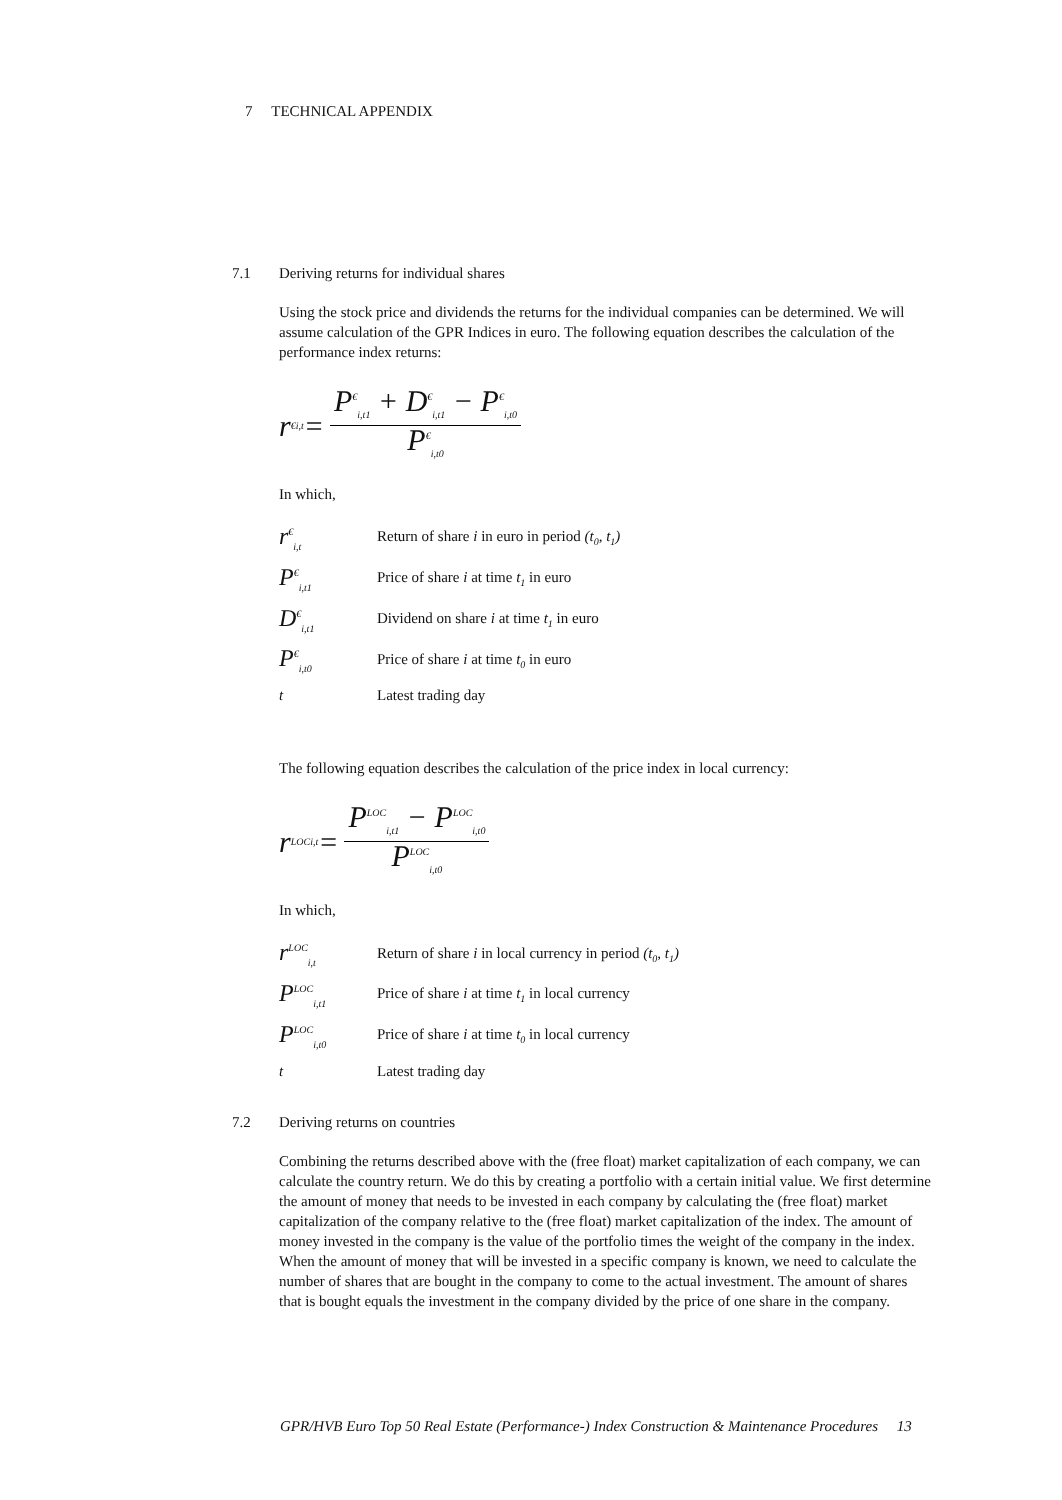7 TECHNICAL APPENDIX
7.1 Deriving returns for individual shares
Using the stock price and dividends the returns for the individual companies can be determined. We will assume calculation of the GPR Indices in euro. The following equation describes the calculation of the performance index returns:
r<sup>€</sup><sub>i,t</sub> = P<sup>€</sup><sub>i,t1</sub> + D<sup>€</sup><sub>i,t1</sub> − P<sup>€</sup><sub>i,t0</sub> P<sup>€</sup><sub>i,t0</sub>
In which,
| r<sup>€</sup><sub>i,t</sub> | Return of share i in euro in period (t<sub>0</sub>, t<sub>1</sub>) |
| P<sup>€</sup><sub>i,t1</sub> | Price of share i at time t<sub>1</sub> in euro |
| D<sup>€</sup><sub>i,t1</sub> | Dividend on share i at time t<sub>1</sub> in euro |
| P<sup>€</sup><sub>i,t0</sub> | Price of share i at time t<sub>0</sub> in euro |
| t | Latest trading day |
The following equation describes the calculation of the price index in local currency:
r<sup>LOC</sup><sub>i,t</sub> = P<sup>LOC</sup><sub>i,t1</sub> − P<sup>LOC</sup><sub>i,t0</sub> P<sup>LOC</sup><sub>i,t0</sub>
In which,
| r<sup>LOC</sup><sub>i,t</sub> | Return of share i in local currency in period (t<sub>0</sub>, t<sub>1</sub>) |
| P<sup>LOC</sup><sub>i,t1</sub> | Price of share i at time t<sub>1</sub> in local currency |
| P<sup>LOC</sup><sub>i,t0</sub> | Price of share i at time t<sub>0</sub> in local currency |
| t | Latest trading day |
7.2 Deriving returns on countries
Combining the returns described above with the (free float) market capitalization of each company, we can calculate the country return. We do this by creating a portfolio with a certain initial value. We first determine the amount of money that needs to be invested in each company by calculating the (free float) market capitalization of the company relative to the (free float) market capitalization of the index. The amount of money invested in the company is the value of the portfolio times the weight of the company in the index. When the amount of money that will be invested in a specific company is known, we need to calculate the number of shares that are bought in the company to come to the actual investment. The amount of shares that is bought equals the investment in the company divided by the price of one share in the company.
GPR/HVB Euro Top 50 Real Estate (Performance-) Index Construction & Maintenance Procedures 13